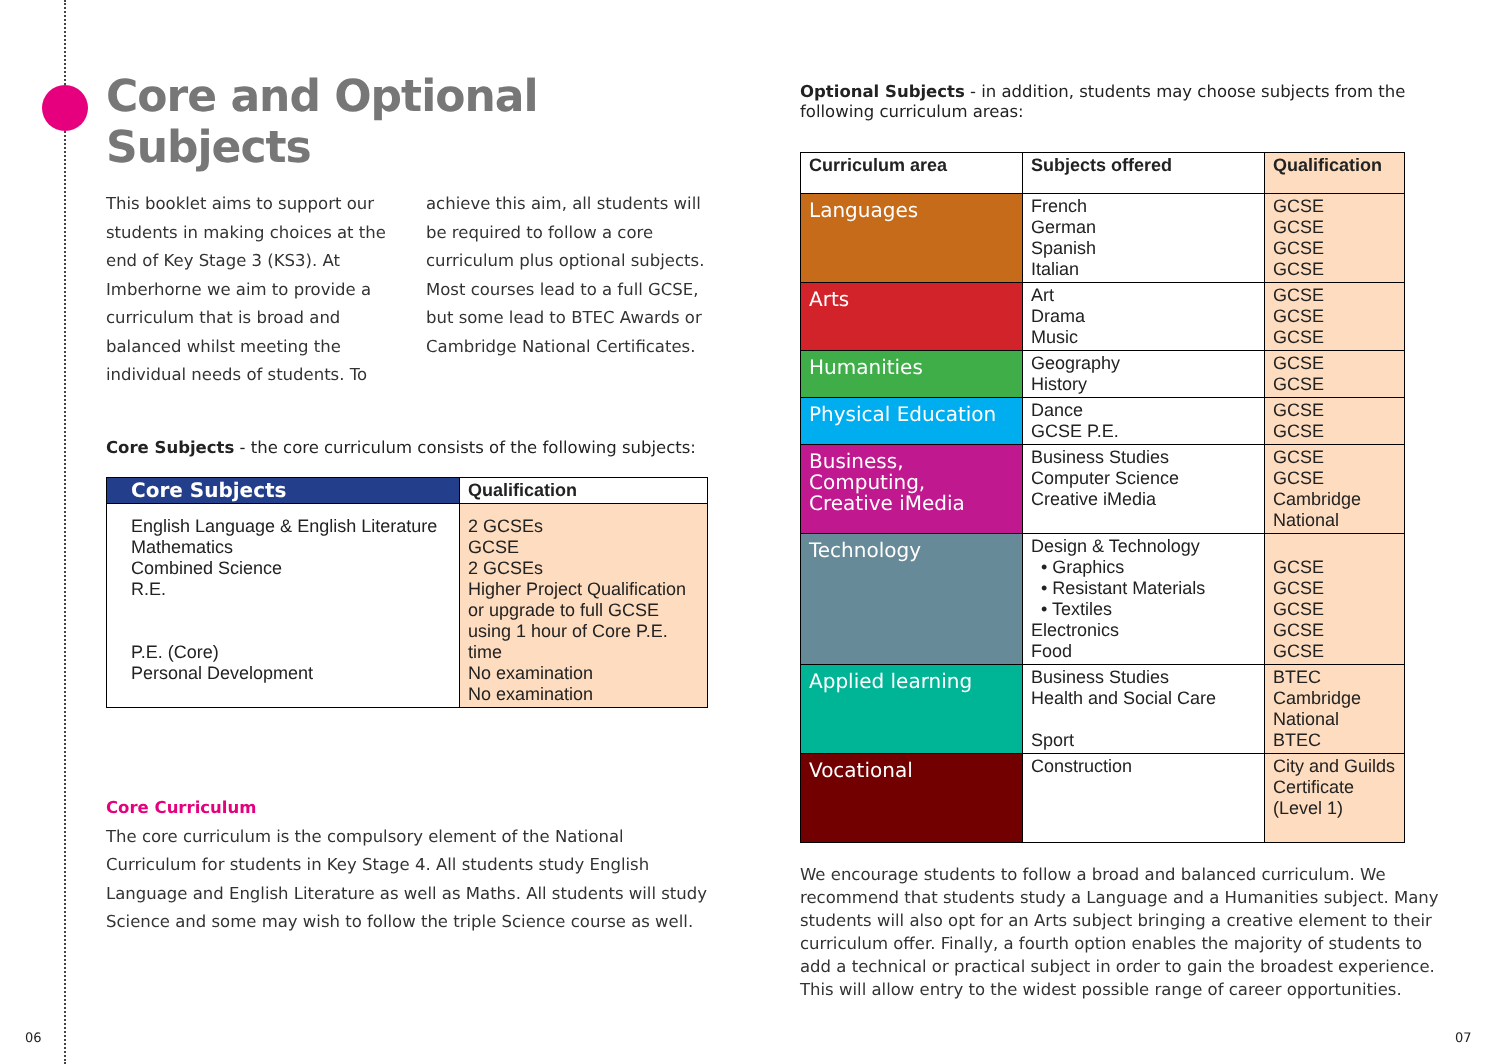Core and Optional Subjects
This booklet aims to support our students in making choices at the end of Key Stage 3 (KS3). At Imberhorne we aim to provide a curriculum that is broad and balanced whilst meeting the individual needs of students. To
achieve this aim, all students will be required to follow a core curriculum plus optional subjects. Most courses lead to a full GCSE, but some lead to BTEC Awards or Cambridge National Certificates.
Core Subjects - the core curriculum consists of the following subjects:
| Core Subjects | Qualification |
| --- | --- |
| English Language & English Literature Mathematics Combined Science R.E. P.E. (Core) Personal Development | 2 GCSEs GCSE 2 GCSEs Higher Project Qualification or upgrade to full GCSE using 1 hour of Core P.E. time No examination No examination |
Core Curriculum
The core curriculum is the compulsory element of the National Curriculum for students in Key Stage 4. All students study English Language and English Literature as well as Maths. All students will study Science and some may wish to follow the triple Science course as well.
Optional Subjects - in addition, students may choose subjects from the following curriculum areas:
| Curriculum area | Subjects offered | Qualification |
| --- | --- | --- |
| Languages | French German Spanish Italian | GCSE GCSE GCSE GCSE |
| Arts | Art Drama Music | GCSE GCSE GCSE |
| Humanities | Geography History | GCSE GCSE |
| Physical Education | Dance GCSE P.E. | GCSE GCSE |
| Business, Computing, Creative iMedia | Business Studies Computer Science Creative iMedia | GCSE GCSE Cambridge National |
| Technology | Design & Technology • Graphics • Resistant Materials • Textiles Electronics Food | GCSE GCSE GCSE GCSE GCSE |
| Applied learning | Business Studies Health and Social Care Sport | BTEC Cambridge National BTEC |
| Vocational | Construction | City and Guilds Certificate (Level 1) |
We encourage students to follow a broad and balanced curriculum. We recommend that students study a Language and a Humanities subject. Many students will also opt for an Arts subject bringing a creative element to their curriculum offer. Finally, a fourth option enables the majority of students to add a technical or practical subject in order to gain the broadest experience. This will allow entry to the widest possible range of career opportunities.
06 07